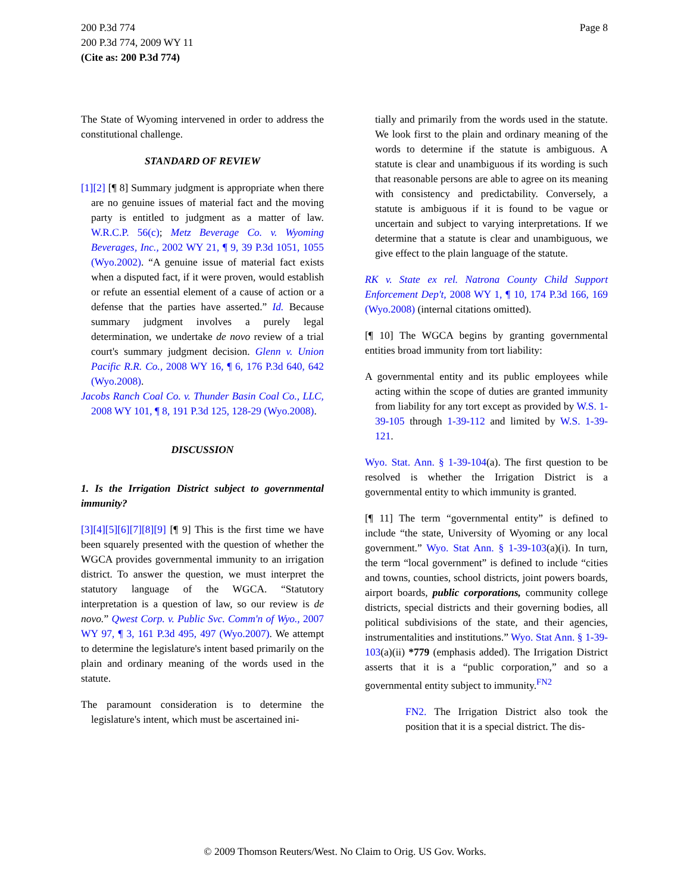Page 8 200 P.3d 774
200 P.3d 774, 2009 WY 11
(Cite as: 200 P.3d 774)
The State of Wyoming intervened in order to address the constitutional challenge.
STANDARD OF REVIEW
[1][2] [¶ 8] Summary judgment is appropriate when there are no genuine issues of material fact and the moving party is entitled to judgment as a matter of law. W.R.C.P. 56(c); Metz Beverage Co. v. Wyoming Beverages, Inc., 2002 WY 21, ¶ 9, 39 P.3d 1051, 1055 (Wyo.2002). “A genuine issue of material fact exists when a disputed fact, if it were proven, would establish or refute an essential element of a cause of action or a defense that the parties have asserted.” Id. Because summary judgment involves a purely legal determination, we undertake de novo review of a trial court's summary judgment decision. Glenn v. Union Pacific R.R. Co., 2008 WY 16, ¶ 6, 176 P.3d 640, 642 (Wyo.2008).
Jacobs Ranch Coal Co. v. Thunder Basin Coal Co., LLC, 2008 WY 101, ¶ 8, 191 P.3d 125, 128-29 (Wyo.2008).
DISCUSSION
1. Is the Irrigation District subject to governmental immunity?
[3][4][5][6][7][8][9] [¶ 9] This is the first time we have been squarely presented with the question of whether the WGCA provides governmental immunity to an irrigation district. To answer the question, we must interpret the statutory language of the WGCA. “Statutory interpretation is a question of law, so our review is de novo.” Qwest Corp. v. Public Svc. Comm'n of Wyo., 2007 WY 97, ¶ 3, 161 P.3d 495, 497 (Wyo.2007). We attempt to determine the legislature's intent based primarily on the plain and ordinary meaning of the words used in the statute.
The paramount consideration is to determine the legislature's intent, which must be ascertained ini-
tially and primarily from the words used in the statute. We look first to the plain and ordinary meaning of the words to determine if the statute is ambiguous. A statute is clear and unambiguous if its wording is such that reasonable persons are able to agree on its meaning with consistency and predictability. Conversely, a statute is ambiguous if it is found to be vague or uncertain and subject to varying interpretations. If we determine that a statute is clear and unambiguous, we give effect to the plain language of the statute.
RK v. State ex rel. Natrona County Child Support Enforcement Dep't, 2008 WY 1, ¶ 10, 174 P.3d 166, 169 (Wyo.2008) (internal citations omitted).
[¶ 10] The WGCA begins by granting governmental entities broad immunity from tort liability:
A governmental entity and its public employees while acting within the scope of duties are granted immunity from liability for any tort except as provided by W.S. 1-39-105 through 1-39-112 and limited by W.S. 1-39-121.
Wyo. Stat. Ann. § 1-39-104(a). The first question to be resolved is whether the Irrigation District is a governmental entity to which immunity is granted.
[¶ 11] The term “governmental entity” is defined to include “the state, University of Wyoming or any local government.” Wyo. Stat Ann. § 1-39-103(a)(i). In turn, the term “local government” is defined to include “cities and towns, counties, school districts, joint powers boards, airport boards, public corporations, community college districts, special districts and their governing bodies, all political subdivisions of the state, and their agencies, instrumentalities and institutions.” Wyo. Stat Ann. § 1-39-103(a)(ii) *779 (emphasis added). The Irrigation District asserts that it is a “public corporation,” and so a governmental entity subject to immunity.<sup>FN2</sup>
FN2. The Irrigation District also took the position that it is a special district. The dis-
© 2009 Thomson Reuters/West. No Claim to Orig. US Gov. Works.